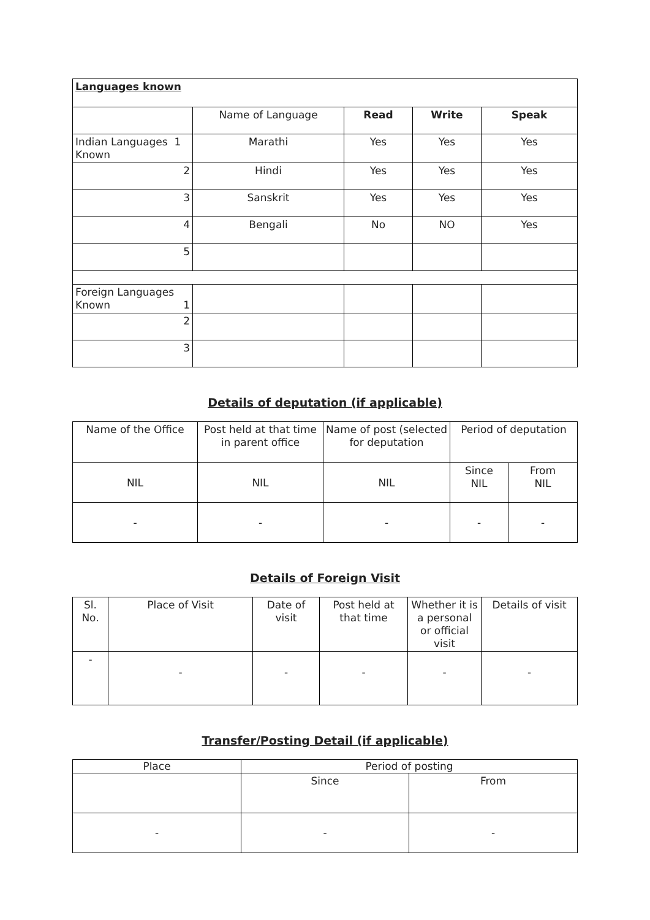| Languages known | | | | |
| | Name of Language | Read | Write | Speak |
| Indian Languages 1 Known | Marathi | Yes | Yes | Yes |
| 2 | Hindi | Yes | Yes | Yes |
| 3 | Sanskrit | Yes | Yes | Yes |
| 4 | Bengali | No | NO | Yes |
| 5 | | | | |
| Foreign Languages Known 1 | | | | |
| 2 | | | | |
| 3 | | | | |
Details of deputation (if applicable)
| Name of the Office | Post held at that time in parent office | Name of post (selected for deputation | Period of deputation | |
| NIL | NIL | NIL | Since NIL | From NIL |
| - | - | - | - | - |
Details of Foreign Visit
| Sl. No. | Place of Visit | Date of visit | Post held at that time | Whether it is a personal or official visit | Details of visit |
| - | - | - | - | - | - |
Transfer/Posting Detail (if applicable)
| Place | Period of posting | |
| | Since | From |
| - | - | - |